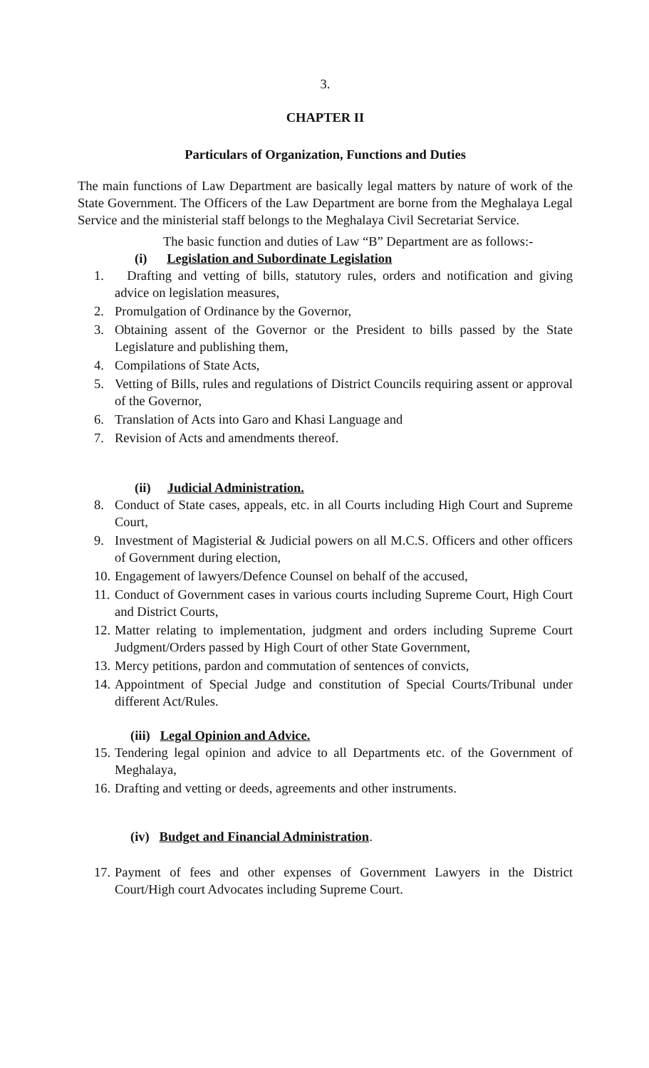3.
CHAPTER II
Particulars of Organization, Functions and Duties
The main functions of Law Department are basically legal matters by nature of work of the State Government. The Officers of the Law Department are borne from the Meghalaya Legal Service and the ministerial staff belongs to the Meghalaya Civil Secretariat Service.
The basic function and duties of Law “B” Department are as follows:-
(i) Legislation and Subordinate Legislation
1. Drafting and vetting of bills, statutory rules, orders and notification and giving advice on legislation measures,
2. Promulgation of Ordinance by the Governor,
3. Obtaining assent of the Governor or the President to bills passed by the State Legislature and publishing them,
4. Compilations of State Acts,
5. Vetting of Bills, rules and regulations of District Councils requiring assent or approval of the Governor,
6. Translation of Acts into Garo and Khasi Language and
7. Revision of Acts and amendments thereof.
(ii) Judicial Administration.
8. Conduct of State cases, appeals, etc. in all Courts including High Court and Supreme Court,
9. Investment of Magisterial & Judicial powers on all M.C.S. Officers and other officers of Government during election,
10. Engagement of lawyers/Defence Counsel on behalf of the accused,
11. Conduct of Government cases in various courts including Supreme Court, High Court and District Courts,
12. Matter relating to implementation, judgment and orders including Supreme Court Judgment/Orders passed by High Court of other State Government,
13. Mercy petitions, pardon and commutation of sentences of convicts,
14. Appointment of Special Judge and constitution of Special Courts/Tribunal under different Act/Rules.
(iii) Legal Opinion and Advice.
15. Tendering legal opinion and advice to all Departments etc. of the Government of Meghalaya,
16. Drafting and vetting or deeds, agreements and other instruments.
(iv) Budget and Financial Administration.
17. Payment of fees and other expenses of Government Lawyers in the District Court/High court Advocates including Supreme Court.